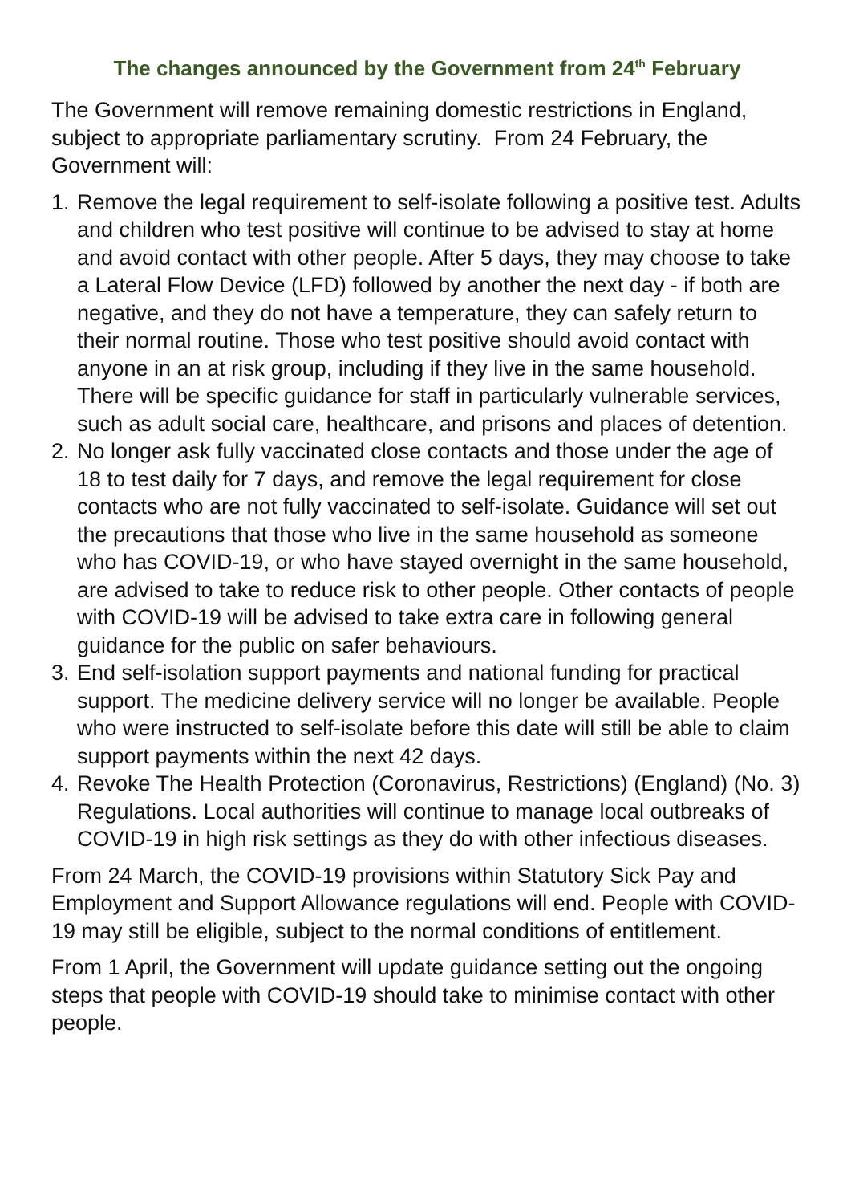The changes announced by the Government from 24<sup>th</sup> February
The Government will remove remaining domestic restrictions in England, subject to appropriate parliamentary scrutiny. From 24 February, the Government will:
1. Remove the legal requirement to self-isolate following a positive test. Adults and children who test positive will continue to be advised to stay at home and avoid contact with other people. After 5 days, they may choose to take a Lateral Flow Device (LFD) followed by another the next day - if both are negative, and they do not have a temperature, they can safely return to their normal routine. Those who test positive should avoid contact with anyone in an at risk group, including if they live in the same household.
There will be specific guidance for staff in particularly vulnerable services, such as adult social care, healthcare, and prisons and places of detention.
2. No longer ask fully vaccinated close contacts and those under the age of 18 to test daily for 7 days, and remove the legal requirement for close contacts who are not fully vaccinated to self-isolate. Guidance will set out the precautions that those who live in the same household as someone who has COVID-19, or who have stayed overnight in the same household, are advised to take to reduce risk to other people. Other contacts of people with COVID-19 will be advised to take extra care in following general guidance for the public on safer behaviours.
3. End self-isolation support payments and national funding for practical support. The medicine delivery service will no longer be available. People who were instructed to self-isolate before this date will still be able to claim support payments within the next 42 days.
4. Revoke The Health Protection (Coronavirus, Restrictions) (England) (No. 3) Regulations. Local authorities will continue to manage local outbreaks of COVID-19 in high risk settings as they do with other infectious diseases.
From 24 March, the COVID-19 provisions within Statutory Sick Pay and Employment and Support Allowance regulations will end. People with COVID-19 may still be eligible, subject to the normal conditions of entitlement.
From 1 April, the Government will update guidance setting out the ongoing steps that people with COVID-19 should take to minimise contact with other people.